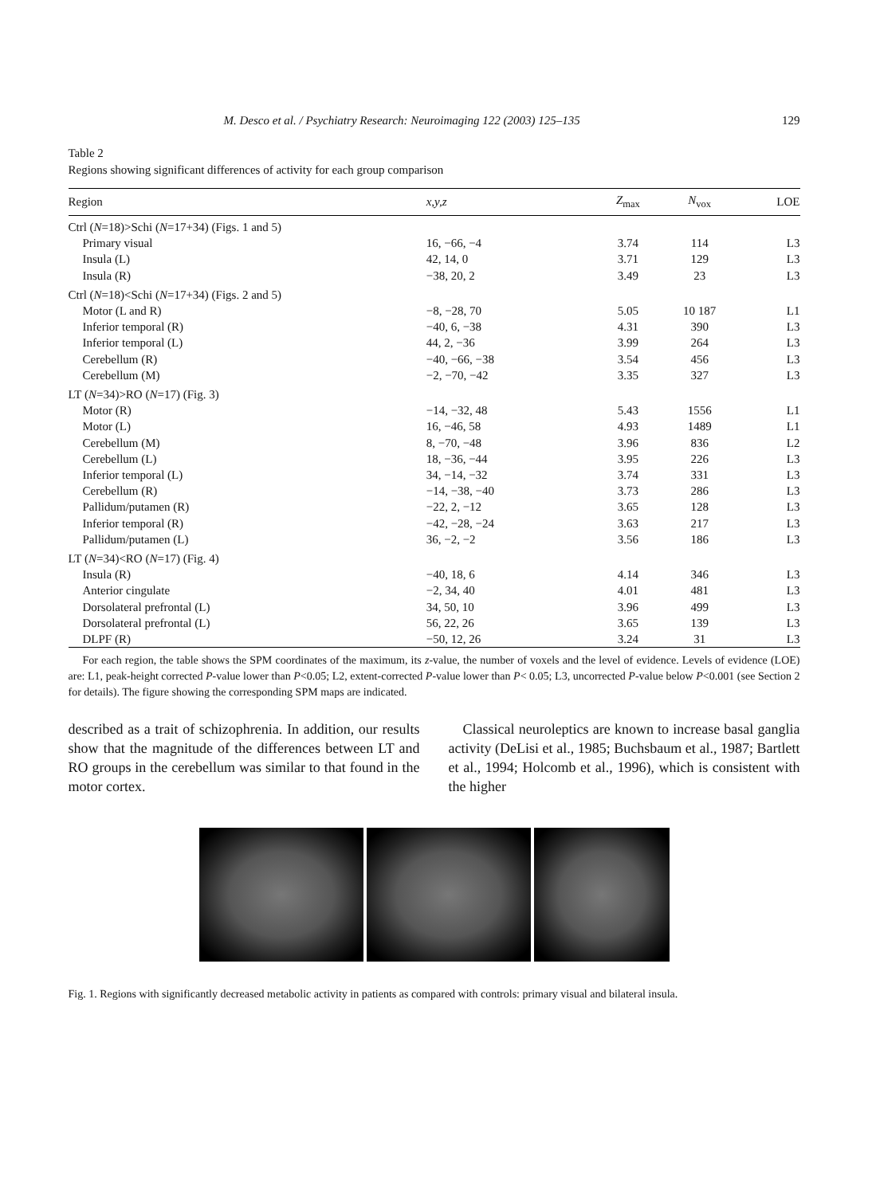M. Desco et al. / Psychiatry Research: Neuroimaging 122 (2003) 125–135 129
Table 2
Regions showing significant differences of activity for each group comparison
| Region | x,y,z | Z<sub>max</sub> | N<sub>vox</sub> | LOE |
| --- | --- | --- | --- | --- |
| Ctrl ( N =18)>Schi ( N =17+34) (Figs. 1 and 5) | | | | |
| Primary visual | 16, −66, −4 | 3.74 | 114 | L3 |
| Insula (L) | 42, 14, 0 | 3.71 | 129 | L3 |
| Insula (R) | −38, 20, 2 | 3.49 | 23 | L3 |
| Ctrl ( N =18)<Schi ( N =17+34) (Figs. 2 and 5) | | | | |
| Motor (L and R) | −8, −28, 70 | 5.05 | 10 187 | L1 |
| Inferior temporal (R) | −40, 6, −38 | 4.31 | 390 | L3 |
| Inferior temporal (L) | 44, 2, −36 | 3.99 | 264 | L3 |
| Cerebellum (R) | −40, −66, −38 | 3.54 | 456 | L3 |
| Cerebellum (M) | −2, −70, −42 | 3.35 | 327 | L3 |
| LT ( N =34)>RO ( N =17) (Fig. 3) | | | | |
| Motor (R) | −14, −32, 48 | 5.43 | 1556 | L1 |
| Motor (L) | 16, −46, 58 | 4.93 | 1489 | L1 |
| Cerebellum (M) | 8, −70, −48 | 3.96 | 836 | L2 |
| Cerebellum (L) | 18, −36, −44 | 3.95 | 226 | L3 |
| Inferior temporal (L) | 34, −14, −32 | 3.74 | 331 | L3 |
| Cerebellum (R) | −14, −38, −40 | 3.73 | 286 | L3 |
| Pallidum/putamen (R) | −22, 2, −12 | 3.65 | 128 | L3 |
| Inferior temporal (R) | −42, −28, −24 | 3.63 | 217 | L3 |
| Pallidum/putamen (L) | 36, −2, −2 | 3.56 | 186 | L3 |
| LT ( N =34)<RO ( N =17) (Fig. 4) | | | | |
| Insula (R) | −40, 18, 6 | 4.14 | 346 | L3 |
| Anterior cingulate | −2, 34, 40 | 4.01 | 481 | L3 |
| Dorsolateral prefrontal (L) | 34, 50, 10 | 3.96 | 499 | L3 |
| Dorsolateral prefrontal (L) | 56, 22, 26 | 3.65 | 139 | L3 |
| DLPF (R) | −50, 12, 26 | 3.24 | 31 | L3 |
For each region, the table shows the SPM coordinates of the maximum, its z-value, the number of voxels and the level of evidence. Levels of evidence (LOE) are: L1, peak-height corrected P-value lower than P<0.05; L2, extent-corrected P-value lower than P< 0.05; L3, uncorrected P-value below P<0.001 (see Section 2 for details). The figure showing the corresponding SPM maps are indicated.
described as a trait of schizophrenia. In addition, our results show that the magnitude of the differences between LT and RO groups in the cerebellum was similar to that found in the motor cortex.
Classical neuroleptics are known to increase basal ganglia activity (DeLisi et al., 1985; Buchsbaum et al., 1987; Bartlett et al., 1994; Holcomb et al., 1996), which is consistent with the higher
Fig. 1. Regions with significantly decreased metabolic activity in patients as compared with controls: primary visual and bilateral insula.